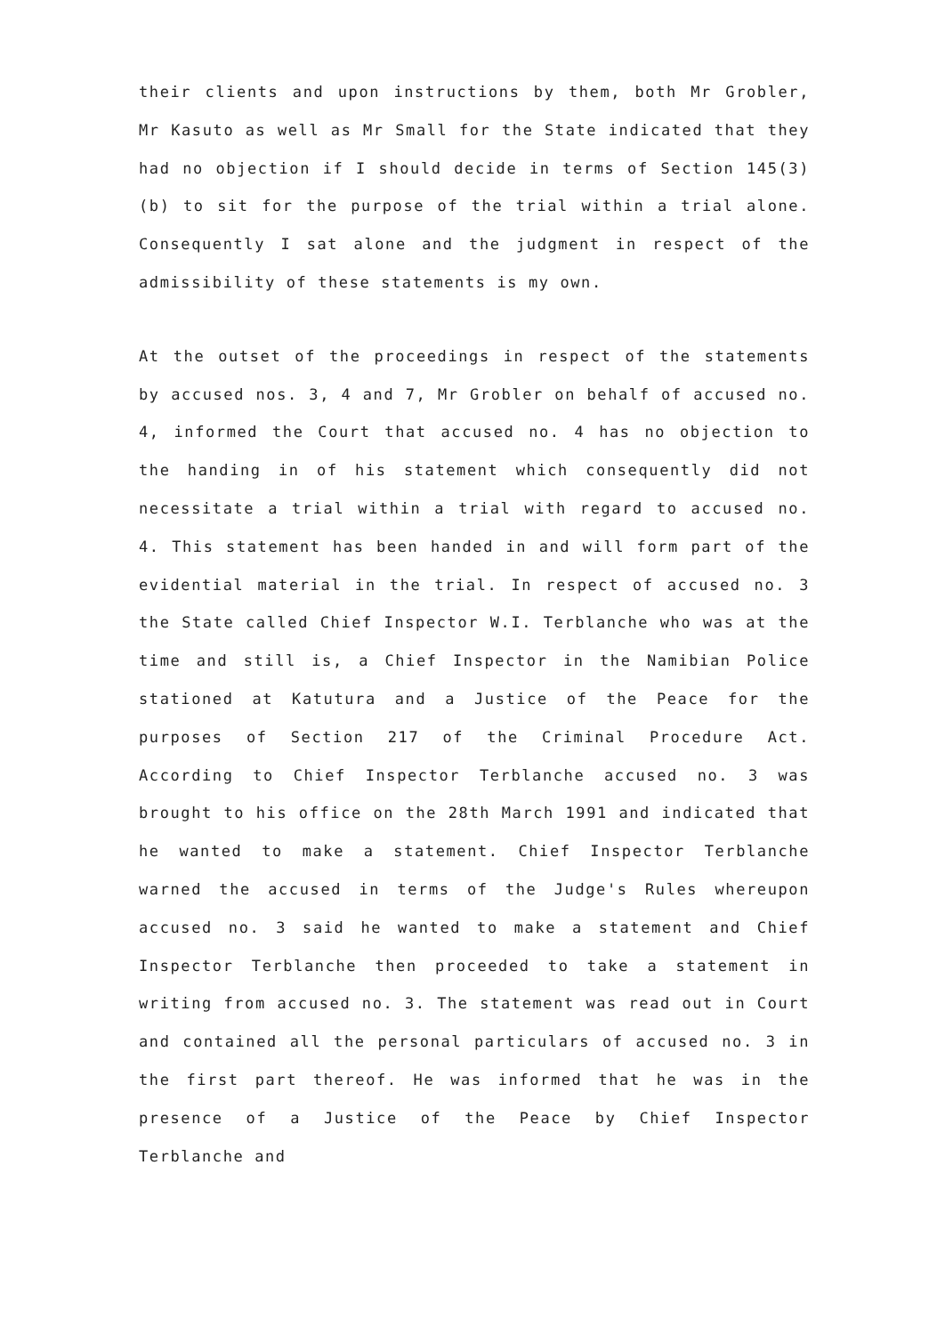their clients and upon instructions by them, both Mr Grobler, Mr Kasuto as well as Mr Small for the State indicated that they had no objection if I should decide in terms of Section 145(3)(b) to sit for the purpose of the trial within a trial alone. Consequently I sat alone and the judgment in respect of the admissibility of these statements is my own.
At the outset of the proceedings in respect of the statements by accused nos. 3, 4 and 7, Mr Grobler on behalf of accused no. 4, informed the Court that accused no. 4 has no objection to the handing in of his statement which consequently did not necessitate a trial within a trial with regard to accused no. 4. This statement has been handed in and will form part of the evidential material in the trial. In respect of accused no. 3 the State called Chief Inspector W.I. Terblanche who was at the time and still is, a Chief Inspector in the Namibian Police stationed at Katutura and a Justice of the Peace for the purposes of Section 217 of the Criminal Procedure Act. According to Chief Inspector Terblanche accused no. 3 was brought to his office on the 28th March 1991 and indicated that he wanted to make a statement. Chief Inspector Terblanche warned the accused in terms of the Judge's Rules whereupon accused no. 3 said he wanted to make a statement and Chief Inspector Terblanche then proceeded to take a statement in writing from accused no. 3. The statement was read out in Court and contained all the personal particulars of accused no. 3 in the first part thereof. He was informed that he was in the presence of a Justice of the Peace by Chief Inspector Terblanche and